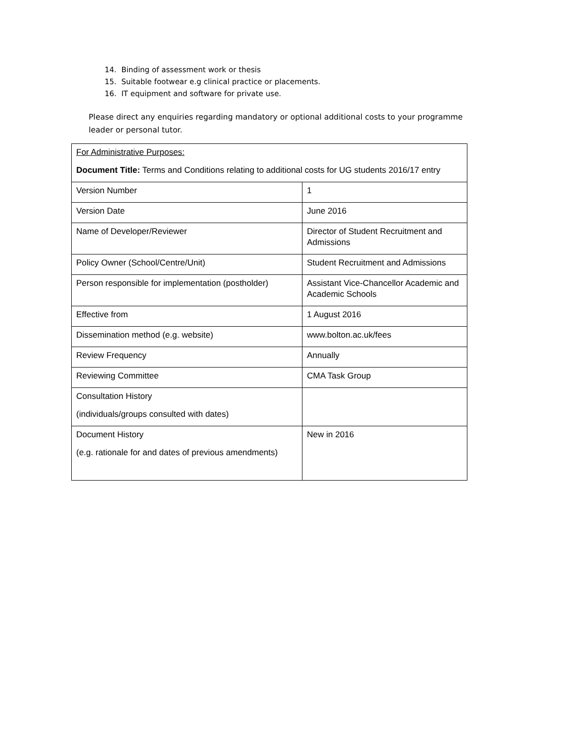14. Binding of assessment work or thesis
15. Suitable footwear e.g clinical practice or placements.
16. IT equipment and software for private use.
Please direct any enquiries regarding mandatory or optional additional costs to your programme leader or personal tutor.
| For Administrative Purposes: Document Title: Terms and Conditions relating to additional costs for UG students 2016/17 entry | |
| Version Number | 1 |
| Version Date | June 2016 |
| Name of Developer/Reviewer | Director of Student Recruitment and Admissions |
| Policy Owner (School/Centre/Unit) | Student Recruitment and Admissions |
| Person responsible for implementation (postholder) | Assistant Vice-Chancellor Academic and Academic Schools |
| Effective from | 1 August 2016 |
| Dissemination method (e.g. website) | www.bolton.ac.uk/fees |
| Review Frequency | Annually |
| Reviewing Committee | CMA Task Group |
| Consultation History (individuals/groups consulted with dates) | |
| Document History (e.g. rationale for and dates of previous amendments) | New in 2016 |